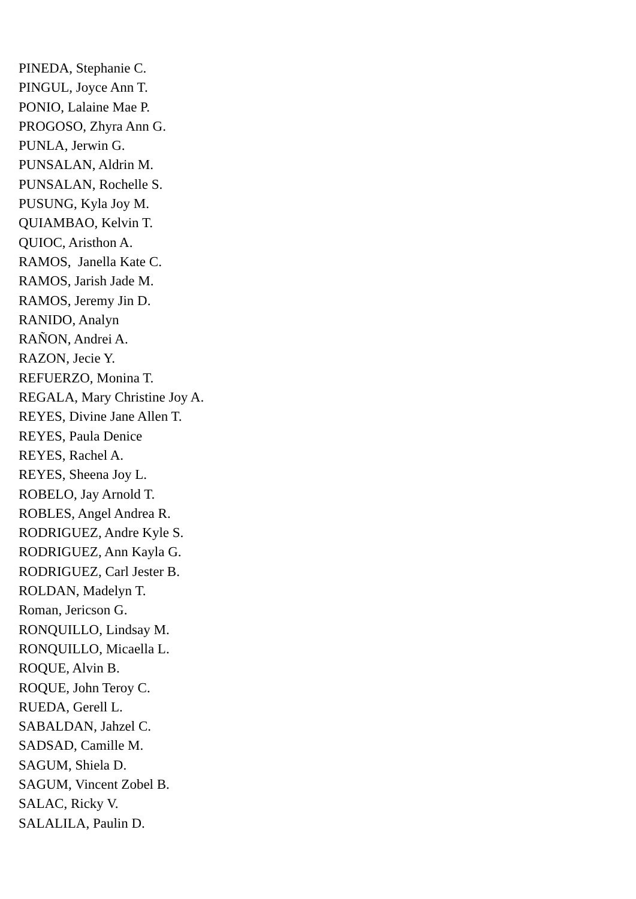PINEDA, Stephanie C.
PINGUL, Joyce Ann T.
PONIO, Lalaine Mae P.
PROGOSO, Zhyra Ann G.
PUNLA, Jerwin G.
PUNSALAN, Aldrin M.
PUNSALAN, Rochelle S.
PUSUNG, Kyla Joy M.
QUIAMBAO, Kelvin T.
QUIOC, Aristhon A.
RAMOS, Janella Kate C.
RAMOS, Jarish Jade M.
RAMOS, Jeremy Jin D.
RANIDO, Analyn
RAÑON, Andrei A.
RAZON, Jecie Y.
REFUERZO, Monina T.
REGALA, Mary Christine Joy A.
REYES, Divine Jane Allen T.
REYES, Paula Denice
REYES, Rachel A.
REYES, Sheena Joy L.
ROBELO, Jay Arnold T.
ROBLES, Angel Andrea R.
RODRIGUEZ, Andre Kyle S.
RODRIGUEZ, Ann Kayla G.
RODRIGUEZ, Carl Jester B.
ROLDAN, Madelyn T.
Roman, Jericson G.
RONQUILLO, Lindsay M.
RONQUILLO, Micaella L.
ROQUE, Alvin B.
ROQUE, John Teroy C.
RUEDA, Gerell L.
SABALDAN, Jahzel C.
SADSAD, Camille M.
SAGUM, Shiela D.
SAGUM, Vincent Zobel B.
SALAC, Ricky V.
SALALILA, Paulin D.